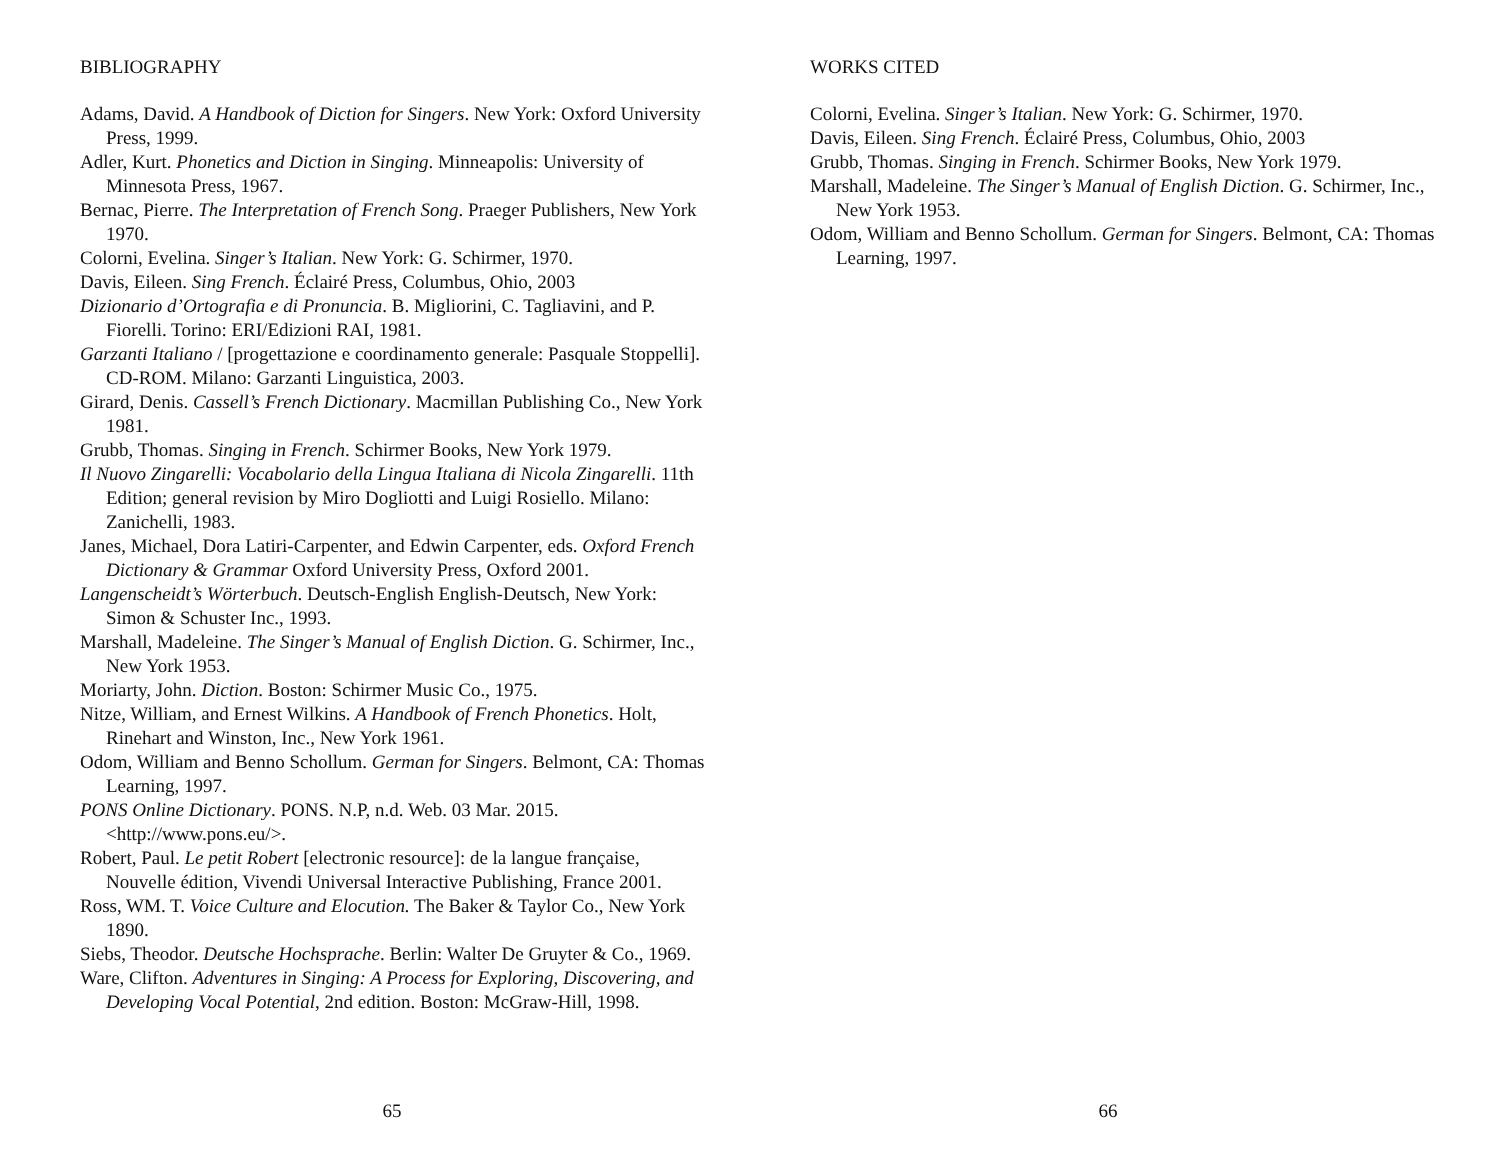BIBLIOGRAPHY
Adams, David. A Handbook of Diction for Singers. New York: Oxford University Press, 1999.
Adler, Kurt. Phonetics and Diction in Singing. Minneapolis: University of Minnesota Press, 1967.
Bernac, Pierre. The Interpretation of French Song. Praeger Publishers, New York 1970.
Colorni, Evelina. Singer’s Italian. New York: G. Schirmer, 1970.
Davis, Eileen. Sing French. Éclairé Press, Columbus, Ohio, 2003
Dizionario d’Ortografia e di Pronuncia. B. Migliorini, C. Tagliavini, and P. Fiorelli. Torino: ERI/Edizioni RAI, 1981.
Garzanti Italiano / [progettazione e coordinamento generale: Pasquale Stoppelli]. CD-ROM. Milano: Garzanti Linguistica, 2003.
Girard, Denis. Cassell’s French Dictionary. Macmillan Publishing Co., New York 1981.
Grubb, Thomas. Singing in French. Schirmer Books, New York 1979.
Il Nuovo Zingarelli: Vocabolario della Lingua Italiana di Nicola Zingarelli. 11th Edition; general revision by Miro Dogliotti and Luigi Rosiello. Milano: Zanichelli, 1983.
Janes, Michael, Dora Latiri-Carpenter, and Edwin Carpenter, eds. Oxford French Dictionary & Grammar Oxford University Press, Oxford 2001.
Langenscheidt’s Wörterbuch. Deutsch-English English-Deutsch, New York: Simon & Schuster Inc., 1993.
Marshall, Madeleine. The Singer’s Manual of English Diction. G. Schirmer, Inc., New York 1953.
Moriarty, John. Diction. Boston: Schirmer Music Co., 1975.
Nitze, William, and Ernest Wilkins. A Handbook of French Phonetics. Holt, Rinehart and Winston, Inc., New York 1961.
Odom, William and Benno Schollum. German for Singers. Belmont, CA: Thomas Learning, 1997.
PONS Online Dictionary. PONS. N.P, n.d. Web. 03 Mar. 2015. <http://www.pons.eu/>.
Robert, Paul. Le petit Robert [electronic resource]: de la langue française, Nouvelle édition, Vivendi Universal Interactive Publishing, France 2001.
Ross, WM. T. Voice Culture and Elocution. The Baker & Taylor Co., New York 1890.
Siebs, Theodor. Deutsche Hochsprache. Berlin: Walter De Gruyter & Co., 1969.
Ware, Clifton. Adventures in Singing: A Process for Exploring, Discovering, and Developing Vocal Potential, 2nd edition. Boston: McGraw-Hill, 1998.
65
WORKS CITED
Colorni, Evelina. Singer’s Italian. New York: G. Schirmer, 1970.
Davis, Eileen. Sing French. Éclairé Press, Columbus, Ohio, 2003
Grubb, Thomas. Singing in French. Schirmer Books, New York 1979.
Marshall, Madeleine. The Singer’s Manual of English Diction. G. Schirmer, Inc., New York 1953.
Odom, William and Benno Schollum. German for Singers. Belmont, CA: Thomas Learning, 1997.
66